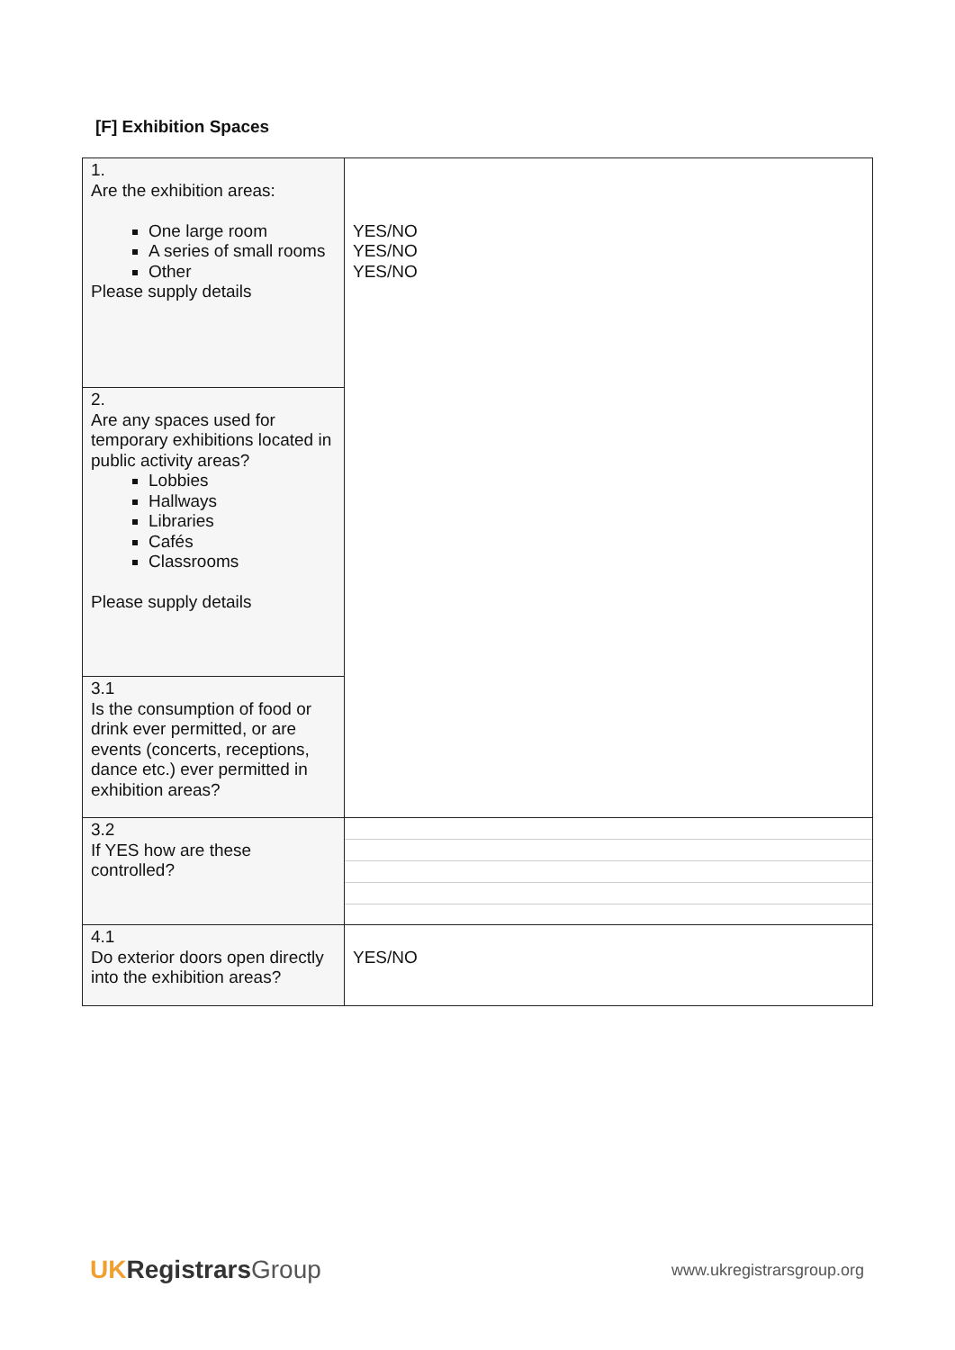[F] Exhibition Spaces
| 1. Are the exhibition areas: One large room A series of small rooms Other Please supply details | YES/NO YES/NO YES/NO |
| 2. Are any spaces used for temporary exhibitions located in public activity areas? Lobbies Hallways Libraries Cafés Classrooms Please supply details | |
| 3.1 Is the consumption of food or drink ever permitted, or are events (concerts, receptions, dance etc.) ever permitted in exhibition areas? | |
| 3.2 If YES how are these controlled? | |
| 4.1 Do exterior doors open directly into the exhibition areas? | YES/NO |
UK Registrars Group
www.ukregistrarsgroup.org